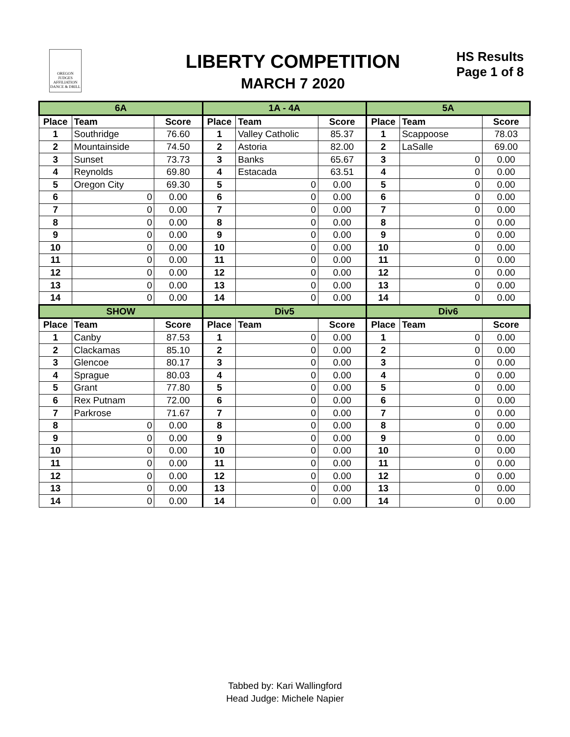OREGON
JUDGES
AFFILIATION
DANCE & DRILL
LIBERTY COMPETITION
MARCH 7 2020
HS Results
Page 1 of 8
| 6A | | | 1A - 4A | | | 5A | | |
| --- | --- | --- | --- | --- | --- | --- | --- | --- |
| Place | Team | Score | Place | Team | Score | Place | Team | Score |
| 1 | Southridge | 76.60 | 1 | Valley Catholic | 85.37 | 1 | Scappoose | 78.03 |
| 2 | Mountainside | 74.50 | 2 | Astoria | 82.00 | 2 | LaSalle | 69.00 |
| 3 | Sunset | 73.73 | 3 | Banks | 65.67 | 3 | 0 | 0.00 |
| 4 | Reynolds | 69.80 | 4 | Estacada | 63.51 | 4 | 0 | 0.00 |
| 5 | Oregon City | 69.30 | 5 | 0 | 0.00 | 5 | 0 | 0.00 |
| 6 | 0 | 0.00 | 6 | 0 | 0.00 | 6 | 0 | 0.00 |
| 7 | 0 | 0.00 | 7 | 0 | 0.00 | 7 | 0 | 0.00 |
| 8 | 0 | 0.00 | 8 | 0 | 0.00 | 8 | 0 | 0.00 |
| 9 | 0 | 0.00 | 9 | 0 | 0.00 | 9 | 0 | 0.00 |
| 10 | 0 | 0.00 | 10 | 0 | 0.00 | 10 | 0 | 0.00 |
| 11 | 0 | 0.00 | 11 | 0 | 0.00 | 11 | 0 | 0.00 |
| 12 | 0 | 0.00 | 12 | 0 | 0.00 | 12 | 0 | 0.00 |
| 13 | 0 | 0.00 | 13 | 0 | 0.00 | 13 | 0 | 0.00 |
| 14 | 0 | 0.00 | 14 | 0 | 0.00 | 14 | 0 | 0.00 |
| SHOW | | | Div5 | | | Div6 | | |
| Place | Team | Score | Place | Team | Score | Place | Team | Score |
| 1 | Canby | 87.53 | 1 | 0 | 0.00 | 1 | 0 | 0.00 |
| 2 | Clackamas | 85.10 | 2 | 0 | 0.00 | 2 | 0 | 0.00 |
| 3 | Glencoe | 80.17 | 3 | 0 | 0.00 | 3 | 0 | 0.00 |
| 4 | Sprague | 80.03 | 4 | 0 | 0.00 | 4 | 0 | 0.00 |
| 5 | Grant | 77.80 | 5 | 0 | 0.00 | 5 | 0 | 0.00 |
| 6 | Rex Putnam | 72.00 | 6 | 0 | 0.00 | 6 | 0 | 0.00 |
| 7 | Parkrose | 71.67 | 7 | 0 | 0.00 | 7 | 0 | 0.00 |
| 8 | 0 | 0.00 | 8 | 0 | 0.00 | 8 | 0 | 0.00 |
| 9 | 0 | 0.00 | 9 | 0 | 0.00 | 9 | 0 | 0.00 |
| 10 | 0 | 0.00 | 10 | 0 | 0.00 | 10 | 0 | 0.00 |
| 11 | 0 | 0.00 | 11 | 0 | 0.00 | 11 | 0 | 0.00 |
| 12 | 0 | 0.00 | 12 | 0 | 0.00 | 12 | 0 | 0.00 |
| 13 | 0 | 0.00 | 13 | 0 | 0.00 | 13 | 0 | 0.00 |
| 14 | 0 | 0.00 | 14 | 0 | 0.00 | 14 | 0 | 0.00 |
Tabbed by: Kari Wallingford
Head Judge: Michele Napier